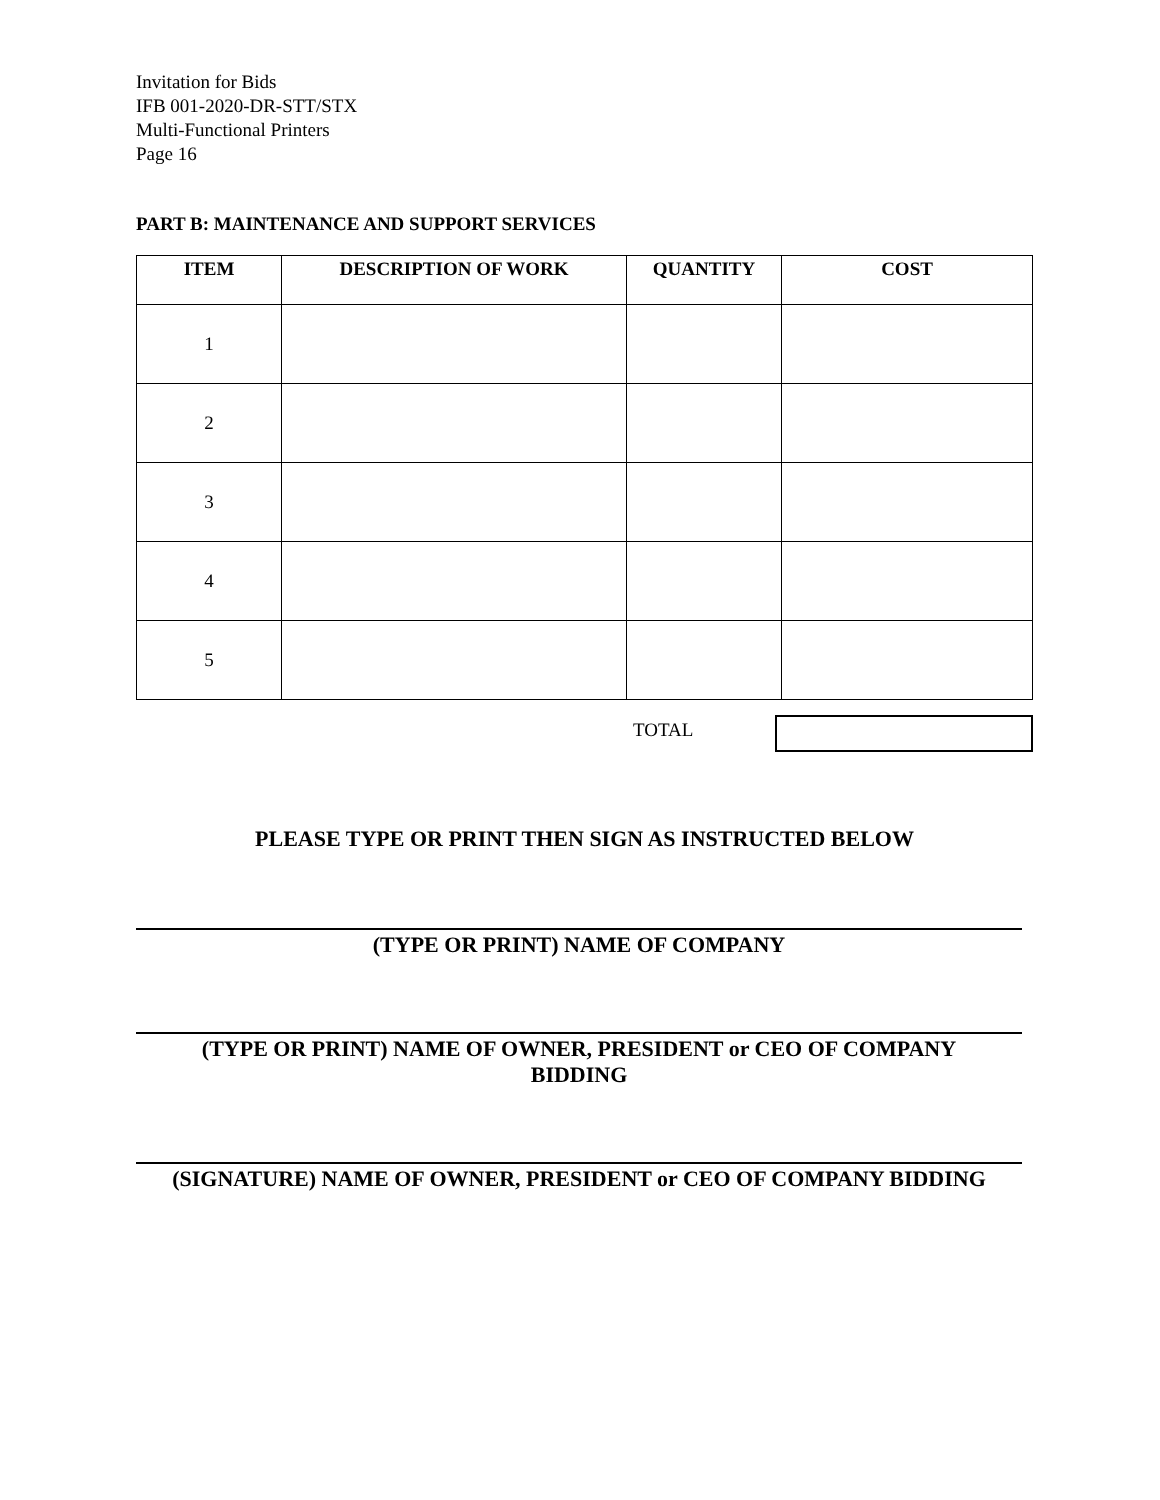Invitation for Bids
IFB 001-2020-DR-STT/STX
Multi-Functional Printers
Page 16
PART B: MAINTENANCE AND SUPPORT SERVICES
| ITEM | DESCRIPTION OF WORK | QUANTITY | COST |
| --- | --- | --- | --- |
| 1 | | | |
| 2 | | | |
| 3 | | | |
| 4 | | | |
| 5 | | | |
TOTAL
PLEASE TYPE OR PRINT THEN SIGN AS INSTRUCTED BELOW
(TYPE OR PRINT) NAME OF COMPANY
(TYPE OR PRINT) NAME OF OWNER, PRESIDENT or CEO OF COMPANY
BIDDING
(SIGNATURE) NAME OF OWNER, PRESIDENT or CEO OF COMPANY BIDDING